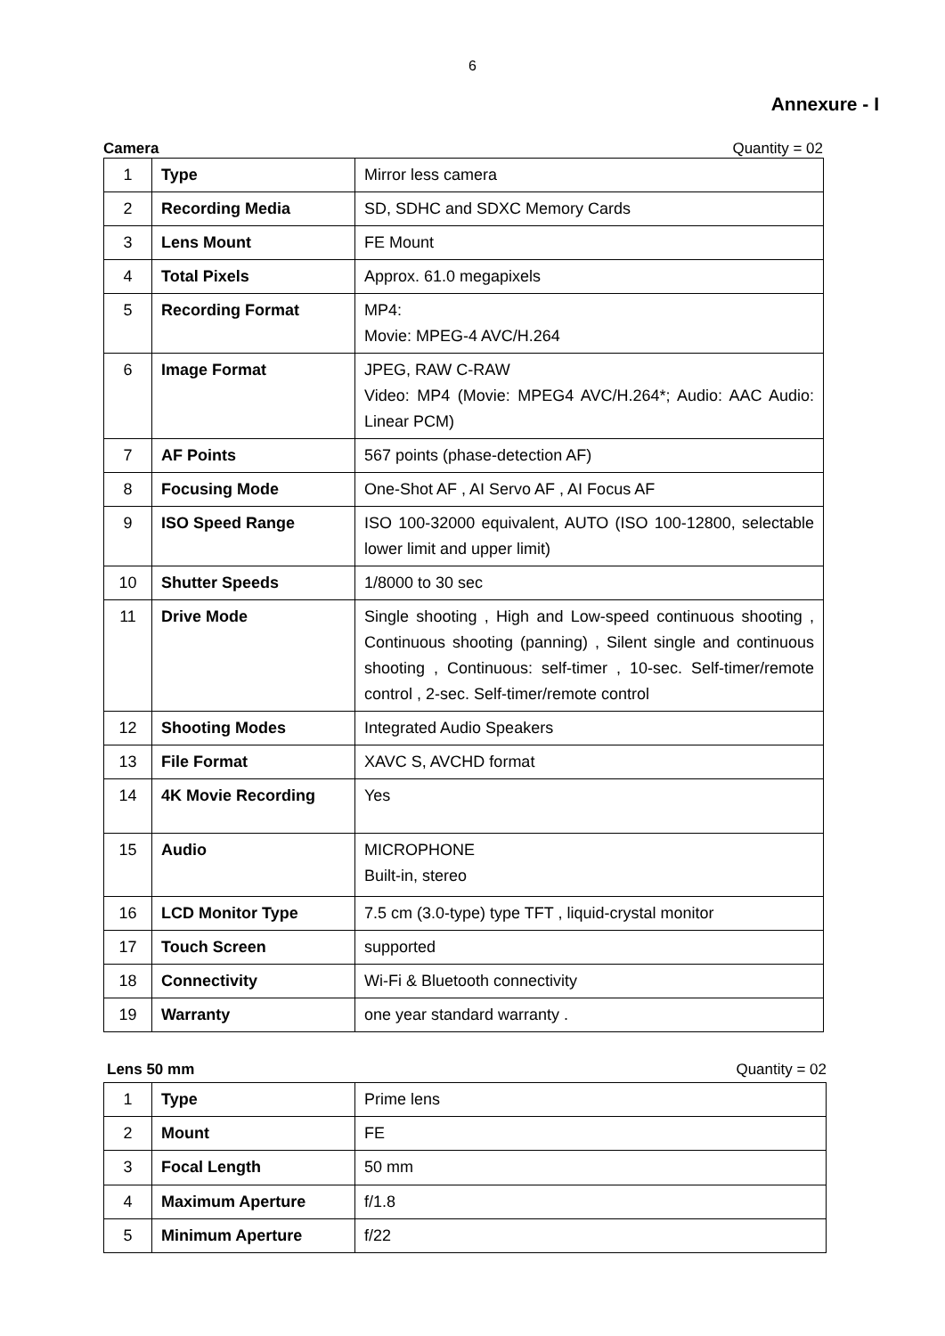6
Annexure - I
Camera Quantity = 02
| 1 | Type | Mirror less camera |
| 2 | Recording Media | SD, SDHC and SDXC Memory Cards |
| 3 | Lens Mount | FE Mount |
| 4 | Total Pixels | Approx. 61.0 megapixels |
| 5 | Recording Format | MP4: Movie: MPEG-4 AVC/H.264 |
| 6 | Image Format | JPEG, RAW C-RAW Video: MP4 (Movie: MPEG4 AVC/H.264*; Audio: AAC Audio: Linear PCM) |
| 7 | AF Points | 567 points (phase-detection AF) |
| 8 | Focusing Mode | One-Shot AF , AI Servo AF , AI Focus AF |
| 9 | ISO Speed Range | ISO 100-32000 equivalent, AUTO (ISO 100-12800, selectable lower limit and upper limit) |
| 10 | Shutter Speeds | 1/8000 to 30 sec |
| 11 | Drive Mode | Single shooting , High and Low-speed continuous shooting , Continuous shooting (panning) , Silent single and continuous shooting , Continuous: self-timer , 10-sec. Self-timer/remote control , 2-sec. Self-timer/remote control |
| 12 | Shooting Modes | Integrated Audio Speakers |
| 13 | File Format | XAVC S, AVCHD format |
| 14 | 4K Movie Recording | Yes |
| 15 | Audio | MICROPHONE Built-in, stereo |
| 16 | LCD Monitor Type | 7.5 cm (3.0-type) type TFT , liquid-crystal monitor |
| 17 | Touch Screen | supported |
| 18 | Connectivity | Wi-Fi & Bluetooth connectivity |
| 19 | Warranty | one year standard warranty . |
Lens 50 mm Quantity = 02
| 1 | Type | Prime lens |
| 2 | Mount | FE |
| 3 | Focal Length | 50 mm |
| 4 | Maximum Aperture | f/1.8 |
| 5 | Minimum Aperture | f/22 |